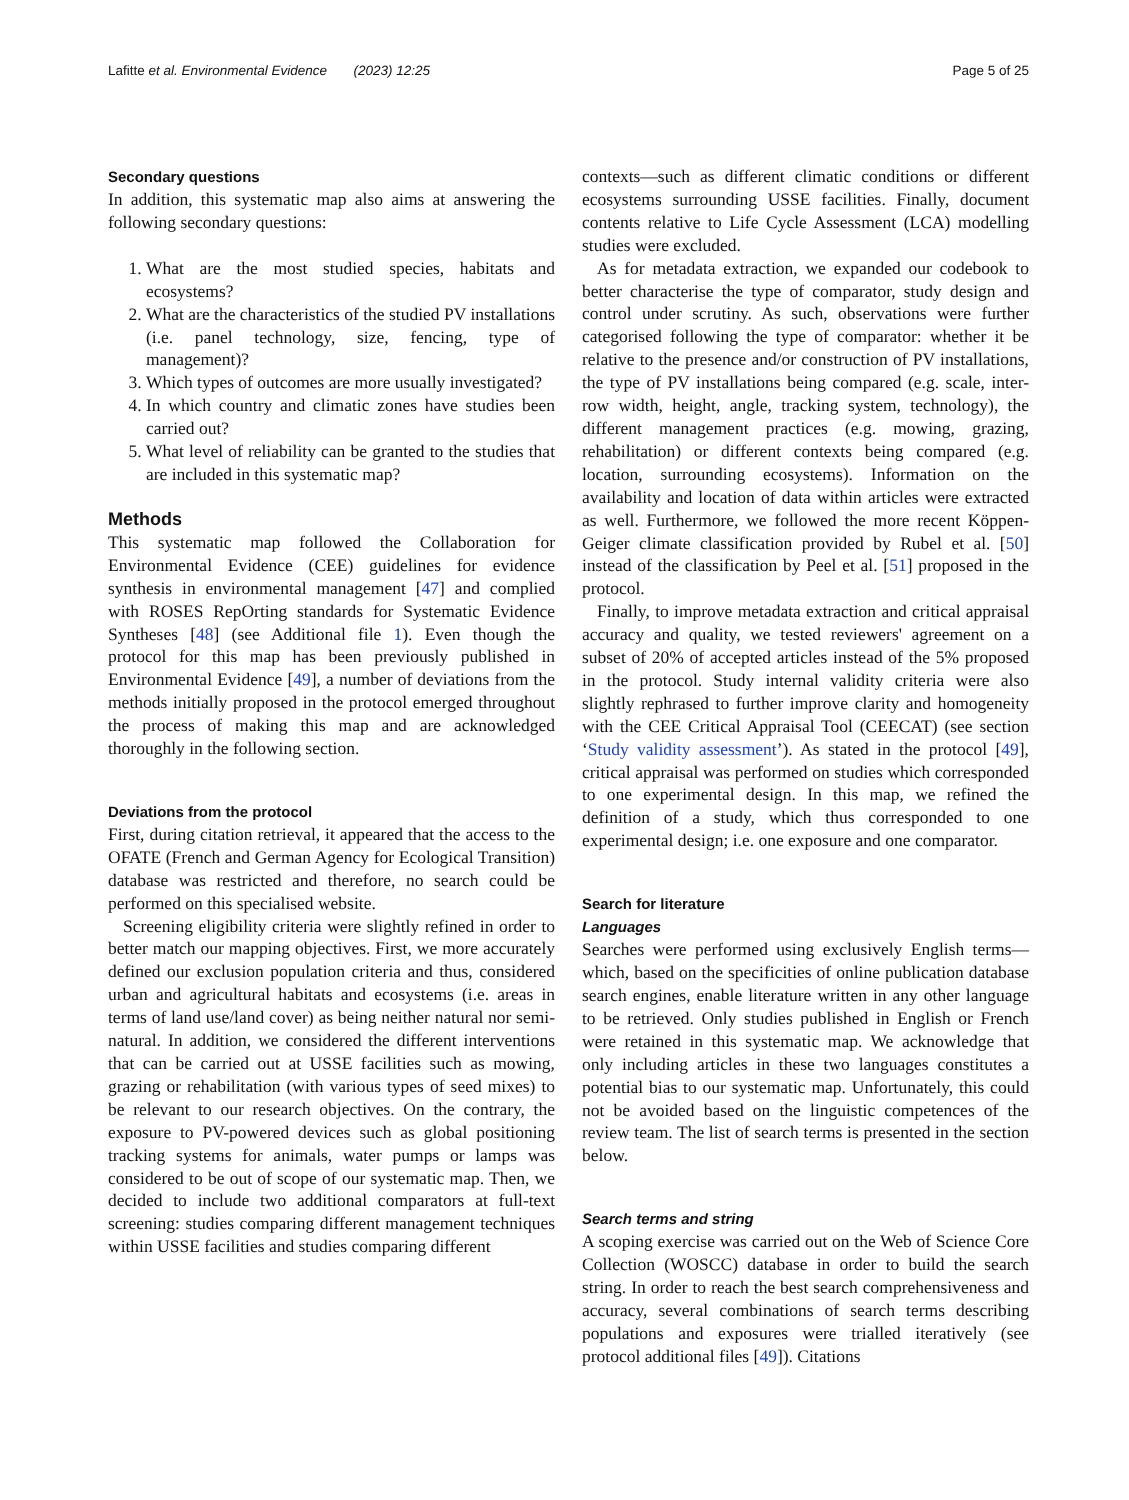Lafitte et al. Environmental Evidence (2023) 12:25 Page 5 of 25
Secondary questions
In addition, this systematic map also aims at answering the following secondary questions:
1. What are the most studied species, habitats and ecosystems?
2. What are the characteristics of the studied PV installations (i.e. panel technology, size, fencing, type of management)?
3. Which types of outcomes are more usually investigated?
4. In which country and climatic zones have studies been carried out?
5. What level of reliability can be granted to the studies that are included in this systematic map?
Methods
This systematic map followed the Collaboration for Environmental Evidence (CEE) guidelines for evidence synthesis in environmental management [47] and complied with ROSES RepOrting standards for Systematic Evidence Syntheses [48] (see Additional file 1). Even though the protocol for this map has been previously published in Environmental Evidence [49], a number of deviations from the methods initially proposed in the protocol emerged throughout the process of making this map and are acknowledged thoroughly in the following section.
Deviations from the protocol
First, during citation retrieval, it appeared that the access to the OFATE (French and German Agency for Ecological Transition) database was restricted and therefore, no search could be performed on this specialised website.
Screening eligibility criteria were slightly refined in order to better match our mapping objectives. First, we more accurately defined our exclusion population criteria and thus, considered urban and agricultural habitats and ecosystems (i.e. areas in terms of land use/land cover) as being neither natural nor semi-natural. In addition, we considered the different interventions that can be carried out at USSE facilities such as mowing, grazing or rehabilitation (with various types of seed mixes) to be relevant to our research objectives. On the contrary, the exposure to PV-powered devices such as global positioning tracking systems for animals, water pumps or lamps was considered to be out of scope of our systematic map. Then, we decided to include two additional comparators at full-text screening: studies comparing different management techniques within USSE facilities and studies comparing different
contexts—such as different climatic conditions or different ecosystems surrounding USSE facilities. Finally, document contents relative to Life Cycle Assessment (LCA) modelling studies were excluded.
As for metadata extraction, we expanded our codebook to better characterise the type of comparator, study design and control under scrutiny. As such, observations were further categorised following the type of comparator: whether it be relative to the presence and/or construction of PV installations, the type of PV installations being compared (e.g. scale, inter-row width, height, angle, tracking system, technology), the different management practices (e.g. mowing, grazing, rehabilitation) or different contexts being compared (e.g. location, surrounding ecosystems). Information on the availability and location of data within articles were extracted as well. Furthermore, we followed the more recent Köppen-Geiger climate classification provided by Rubel et al. [50] instead of the classification by Peel et al. [51] proposed in the protocol.
Finally, to improve metadata extraction and critical appraisal accuracy and quality, we tested reviewers' agreement on a subset of 20% of accepted articles instead of the 5% proposed in the protocol. Study internal validity criteria were also slightly rephrased to further improve clarity and homogeneity with the CEE Critical Appraisal Tool (CEECAT) (see section ‘Study validity assessment’). As stated in the protocol [49], critical appraisal was performed on studies which corresponded to one experimental design. In this map, we refined the definition of a study, which thus corresponded to one experimental design; i.e. one exposure and one comparator.
Search for literature
Languages
Searches were performed using exclusively English terms—which, based on the specificities of online publication database search engines, enable literature written in any other language to be retrieved. Only studies published in English or French were retained in this systematic map. We acknowledge that only including articles in these two languages constitutes a potential bias to our systematic map. Unfortunately, this could not be avoided based on the linguistic competences of the review team. The list of search terms is presented in the section below.
Search terms and string
A scoping exercise was carried out on the Web of Science Core Collection (WOSCC) database in order to build the search string. In order to reach the best search comprehensiveness and accuracy, several combinations of search terms describing populations and exposures were trialled iteratively (see protocol additional files [49]). Citations